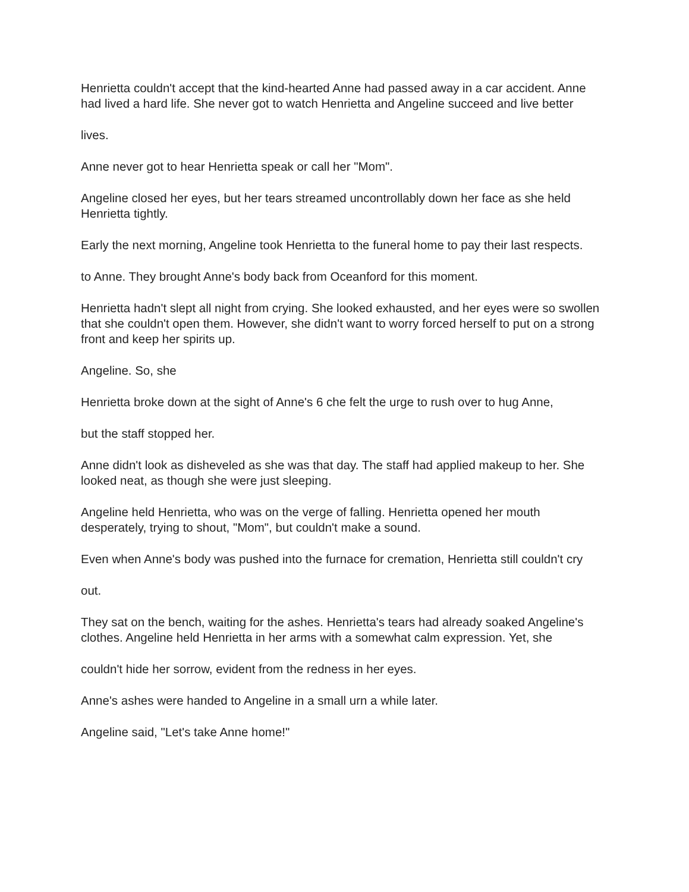Henrietta couldn't accept that the kind-hearted Anne had passed away in a car accident. Anne had lived a hard life. She never got to watch Henrietta and Angeline succeed and live better
lives.
Anne never got to hear Henrietta speak or call her "Mom".
Angeline closed her eyes, but her tears streamed uncontrollably down her face as she held Henrietta tightly.
Early the next morning, Angeline took Henrietta to the funeral home to pay their last respects.
to Anne. They brought Anne's body back from Oceanford for this moment.
Henrietta hadn't slept all night from crying. She looked exhausted, and her eyes were so swollen that she couldn't open them. However, she didn't want to worry forced herself to put on a strong front and keep her spirits up.
Angeline. So, she
Henrietta broke down at the sight of Anne's 6 che felt the urge to rush over to hug Anne,
but the staff stopped her.
Anne didn't look as disheveled as she was that day. The staff had applied makeup to her. She looked neat, as though she were just sleeping.
Angeline held Henrietta, who was on the verge of falling. Henrietta opened her mouth desperately, trying to shout, "Mom", but couldn't make a sound.
Even when Anne's body was pushed into the furnace for cremation, Henrietta still couldn't cry
out.
They sat on the bench, waiting for the ashes. Henrietta's tears had already soaked Angeline's clothes. Angeline held Henrietta in her arms with a somewhat calm expression. Yet, she
couldn't hide her sorrow, evident from the redness in her eyes.
Anne's ashes were handed to Angeline in a small urn a while later.
Angeline said, "Let's take Anne home!"